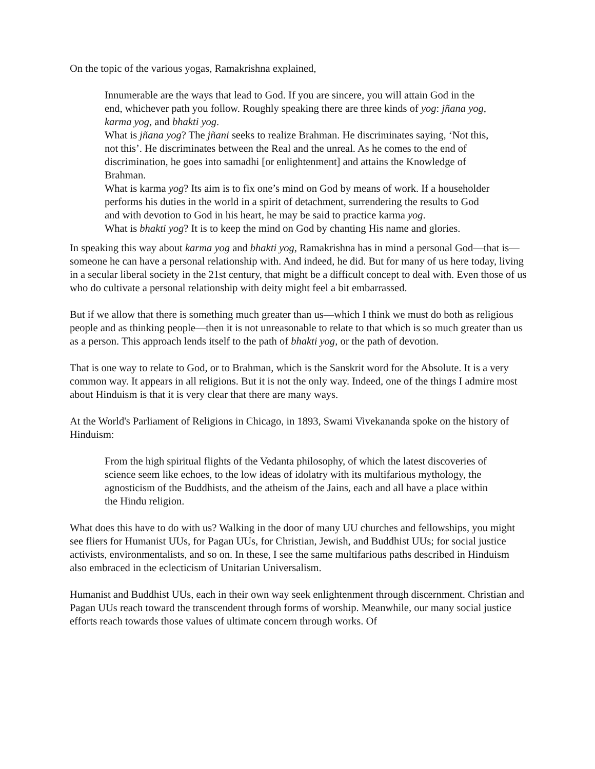On the topic of the various yogas, Ramakrishna explained,
Innumerable are the ways that lead to God. If you are sincere, you will attain God in the end, whichever path you follow. Roughly speaking there are three kinds of yog: jñana yog, karma yog, and bhakti yog.
What is jñana yog? The jñani seeks to realize Brahman. He discriminates saying, ‘Not this, not this’. He discriminates between the Real and the unreal. As he comes to the end of discrimination, he goes into samadhi [or enlightenment] and attains the Knowledge of Brahman.
What is karma yog? Its aim is to fix one’s mind on God by means of work. If a householder performs his duties in the world in a spirit of detachment, surrendering the results to God and with devotion to God in his heart, he may be said to practice karma yog.
What is bhakti yog? It is to keep the mind on God by chanting His name and glories.
In speaking this way about karma yog and bhakti yog, Ramakrishna has in mind a personal God—that is—someone he can have a personal relationship with. And indeed, he did. But for many of us here today, living in a secular liberal society in the 21st century, that might be a difficult concept to deal with. Even those of us who do cultivate a personal relationship with deity might feel a bit embarrassed.
But if we allow that there is something much greater than us—which I think we must do both as religious people and as thinking people—then it is not unreasonable to relate to that which is so much greater than us as a person. This approach lends itself to the path of bhakti yog, or the path of devotion.
That is one way to relate to God, or to Brahman, which is the Sanskrit word for the Absolute. It is a very common way. It appears in all religions. But it is not the only way. Indeed, one of the things I admire most about Hinduism is that it is very clear that there are many ways.
At the World's Parliament of Religions in Chicago, in 1893, Swami Vivekananda spoke on the history of Hinduism:
From the high spiritual flights of the Vedanta philosophy, of which the latest discoveries of science seem like echoes, to the low ideas of idolatry with its multifarious mythology, the agnosticism of the Buddhists, and the atheism of the Jains, each and all have a place within the Hindu religion.
What does this have to do with us? Walking in the door of many UU churches and fellowships, you might see fliers for Humanist UUs, for Pagan UUs, for Christian, Jewish, and Buddhist UUs; for social justice activists, environmentalists, and so on. In these, I see the same multifarious paths described in Hinduism also embraced in the eclecticism of Unitarian Universalism.
Humanist and Buddhist UUs, each in their own way seek enlightenment through discernment. Christian and Pagan UUs reach toward the transcendent through forms of worship. Meanwhile, our many social justice efforts reach towards those values of ultimate concern through works. Of